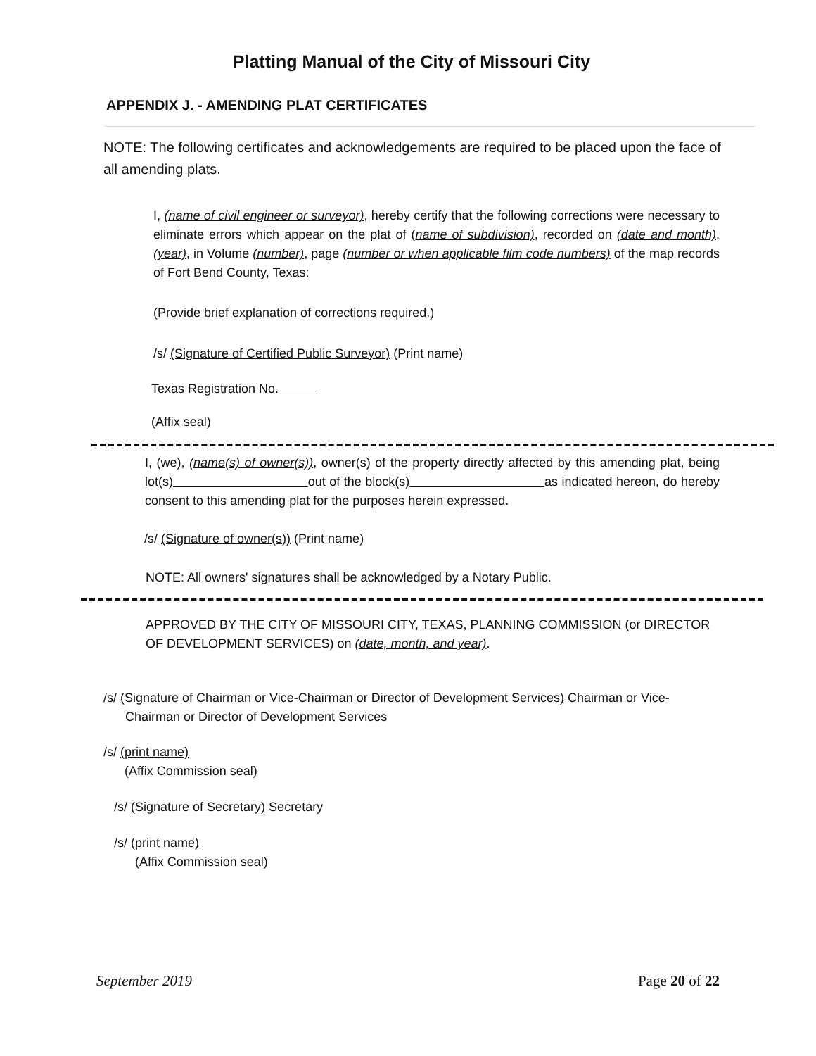Platting Manual of the City of Missouri City
APPENDIX J. - AMENDING PLAT CERTIFICATES
NOTE: The following certificates and acknowledgements are required to be placed upon the face of all amending plats.
I, (name of civil engineer or surveyor), hereby certify that the following corrections were necessary to eliminate errors which appear on the plat of (name of subdivision), recorded on (date and month), (year), in Volume (number), page (number or when applicable film code numbers) of the map records of Fort Bend County, Texas:
(Provide brief explanation of corrections required.)
/s/ (Signature of Certified Public Surveyor) (Print name)
Texas Registration No.
(Affix seal)
I, (we), (name(s) of owner(s)), owner(s) of the property directly affected by this amending plat, being lot(s) out of the block(s) as indicated hereon, do hereby consent to this amending plat for the purposes herein expressed.
/s/ (Signature of owner(s)) (Print name)
NOTE: All owners' signatures shall be acknowledged by a Notary Public.
APPROVED BY THE CITY OF MISSOURI CITY, TEXAS, PLANNING COMMISSION (or DIRECTOR OF DEVELOPMENT SERVICES) on (date, month, and year).
/s/ (Signature of Chairman or Vice-Chairman or Director of Development Services) Chairman or Vice-Chairman or Director of Development Services
/s/ (print name)
(Affix Commission seal)
/s/ (Signature of Secretary) Secretary
/s/ (print name)
(Affix Commission seal)
September 2019 Page 20 of 22